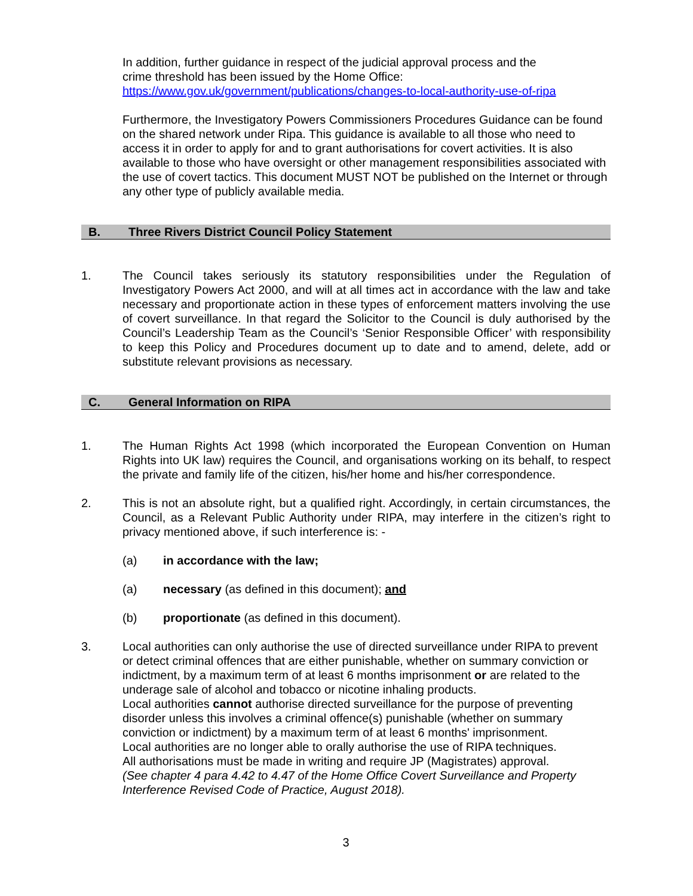In addition, further guidance in respect of the judicial approval process and the
crime threshold has been issued by the Home Office:
https://www.gov.uk/government/publications/changes-to-local-authority-use-of-ripa
Furthermore, the Investigatory Powers Commissioners Procedures Guidance can be found on the shared network under Ripa. This guidance is available to all those who need to access it in order to apply for and to grant authorisations for covert activities. It is also available to those who have oversight or other management responsibilities associated with the use of covert tactics. This document MUST NOT be published on the Internet or through any other type of publicly available media.
B. Three Rivers District Council Policy Statement
1. The Council takes seriously its statutory responsibilities under the Regulation of Investigatory Powers Act 2000, and will at all times act in accordance with the law and take necessary and proportionate action in these types of enforcement matters involving the use of covert surveillance. In that regard the Solicitor to the Council is duly authorised by the Council’s Leadership Team as the Council’s ‘Senior Responsible Officer’ with responsibility to keep this Policy and Procedures document up to date and to amend, delete, add or substitute relevant provisions as necessary.
C. General Information on RIPA
1. The Human Rights Act 1998 (which incorporated the European Convention on Human Rights into UK law) requires the Council, and organisations working on its behalf, to respect the private and family life of the citizen, his/her home and his/her correspondence.
2. This is not an absolute right, but a qualified right. Accordingly, in certain circumstances, the Council, as a Relevant Public Authority under RIPA, may interfere in the citizen’s right to privacy mentioned above, if such interference is: -
(a) in accordance with the law;
(a) necessary (as defined in this document); and
(b) proportionate (as defined in this document).
3. Local authorities can only authorise the use of directed surveillance under RIPA to prevent or detect criminal offences that are either punishable, whether on summary conviction or indictment, by a maximum term of at least 6 months imprisonment or are related to the underage sale of alcohol and tobacco or nicotine inhaling products.
Local authorities cannot authorise directed surveillance for the purpose of preventing disorder unless this involves a criminal offence(s) punishable (whether on summary conviction or indictment) by a maximum term of at least 6 months' imprisonment.
Local authorities are no longer able to orally authorise the use of RIPA techniques.
All authorisations must be made in writing and require JP (Magistrates) approval.
(See chapter 4 para 4.42 to 4.47 of the Home Office Covert Surveillance and Property Interference Revised Code of Practice, August 2018).
3